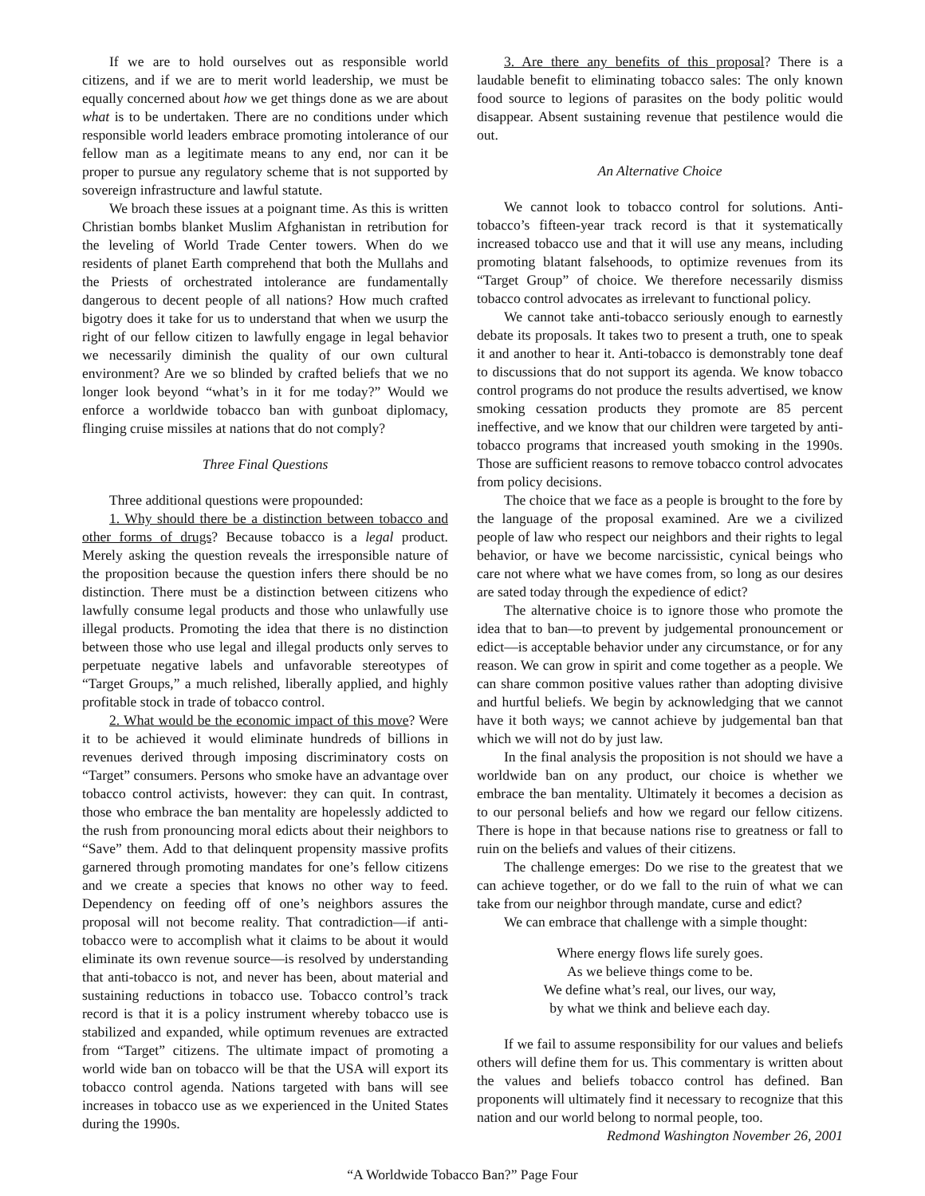If we are to hold ourselves out as responsible world citizens, and if we are to merit world leadership, we must be equally concerned about how we get things done as we are about what is to be undertaken. There are no conditions under which responsible world leaders embrace promoting intolerance of our fellow man as a legitimate means to any end, nor can it be proper to pursue any regulatory scheme that is not supported by sovereign infrastructure and lawful statute.
We broach these issues at a poignant time. As this is written Christian bombs blanket Muslim Afghanistan in retribution for the leveling of World Trade Center towers. When do we residents of planet Earth comprehend that both the Mullahs and the Priests of orchestrated intolerance are fundamentally dangerous to decent people of all nations? How much crafted bigotry does it take for us to understand that when we usurp the right of our fellow citizen to lawfully engage in legal behavior we necessarily diminish the quality of our own cultural environment? Are we so blinded by crafted beliefs that we no longer look beyond “what’s in it for me today?” Would we enforce a worldwide tobacco ban with gunboat diplomacy, flinging cruise missiles at nations that do not comply?
Three Final Questions
Three additional questions were propounded:
1. Why should there be a distinction between tobacco and other forms of drugs? Because tobacco is a legal product. Merely asking the question reveals the irresponsible nature of the proposition because the question infers there should be no distinction. There must be a distinction between citizens who lawfully consume legal products and those who unlawfully use illegal products. Promoting the idea that there is no distinction between those who use legal and illegal products only serves to perpetuate negative labels and unfavorable stereotypes of “Target Groups,” a much relished, liberally applied, and highly profitable stock in trade of tobacco control.
2. What would be the economic impact of this move? Were it to be achieved it would eliminate hundreds of billions in revenues derived through imposing discriminatory costs on “Target” consumers. Persons who smoke have an advantage over tobacco control activists, however: they can quit. In contrast, those who embrace the ban mentality are hopelessly addicted to the rush from pronouncing moral edicts about their neighbors to “Save” them. Add to that delinquent propensity massive profits garnered through promoting mandates for one’s fellow citizens and we create a species that knows no other way to feed. Dependency on feeding off of one’s neighbors assures the proposal will not become reality. That contradiction—if anti-tobacco were to accomplish what it claims to be about it would eliminate its own revenue source—is resolved by understanding that anti-tobacco is not, and never has been, about material and sustaining reductions in tobacco use. Tobacco control’s track record is that it is a policy instrument whereby tobacco use is stabilized and expanded, while optimum revenues are extracted from “Target” citizens. The ultimate impact of promoting a world wide ban on tobacco will be that the USA will export its tobacco control agenda. Nations targeted with bans will see increases in tobacco use as we experienced in the United States during the 1990s.
3. Are there any benefits of this proposal? There is a laudable benefit to eliminating tobacco sales: The only known food source to legions of parasites on the body politic would disappear. Absent sustaining revenue that pestilence would die out.
An Alternative Choice
We cannot look to tobacco control for solutions. Anti-tobacco’s fifteen-year track record is that it systematically increased tobacco use and that it will use any means, including promoting blatant falsehoods, to optimize revenues from its “Target Group” of choice. We therefore necessarily dismiss tobacco control advocates as irrelevant to functional policy.
We cannot take anti-tobacco seriously enough to earnestly debate its proposals. It takes two to present a truth, one to speak it and another to hear it. Anti-tobacco is demonstrably tone deaf to discussions that do not support its agenda. We know tobacco control programs do not produce the results advertised, we know smoking cessation products they promote are 85 percent ineffective, and we know that our children were targeted by anti-tobacco programs that increased youth smoking in the 1990s. Those are sufficient reasons to remove tobacco control advocates from policy decisions.
The choice that we face as a people is brought to the fore by the language of the proposal examined. Are we a civilized people of law who respect our neighbors and their rights to legal behavior, or have we become narcissistic, cynical beings who care not where what we have comes from, so long as our desires are sated today through the expedience of edict?
The alternative choice is to ignore those who promote the idea that to ban—to prevent by judgemental pronouncement or edict—is acceptable behavior under any circumstance, or for any reason. We can grow in spirit and come together as a people. We can share common positive values rather than adopting divisive and hurtful beliefs. We begin by acknowledging that we cannot have it both ways; we cannot achieve by judgemental ban that which we will not do by just law.
In the final analysis the proposition is not should we have a worldwide ban on any product, our choice is whether we embrace the ban mentality. Ultimately it becomes a decision as to our personal beliefs and how we regard our fellow citizens. There is hope in that because nations rise to greatness or fall to ruin on the beliefs and values of their citizens.
The challenge emerges: Do we rise to the greatest that we can achieve together, or do we fall to the ruin of what we can take from our neighbor through mandate, curse and edict?
We can embrace that challenge with a simple thought:
Where energy flows life surely goes.
As we believe things come to be.
We define what’s real, our lives, our way,
by what we think and believe each day.
If we fail to assume responsibility for our values and beliefs others will define them for us. This commentary is written about the values and beliefs tobacco control has defined. Ban proponents will ultimately find it necessary to recognize that this nation and our world belong to normal people, too.
Redmond Washington November 26, 2001
“A Worldwide Tobacco Ban?” Page Four